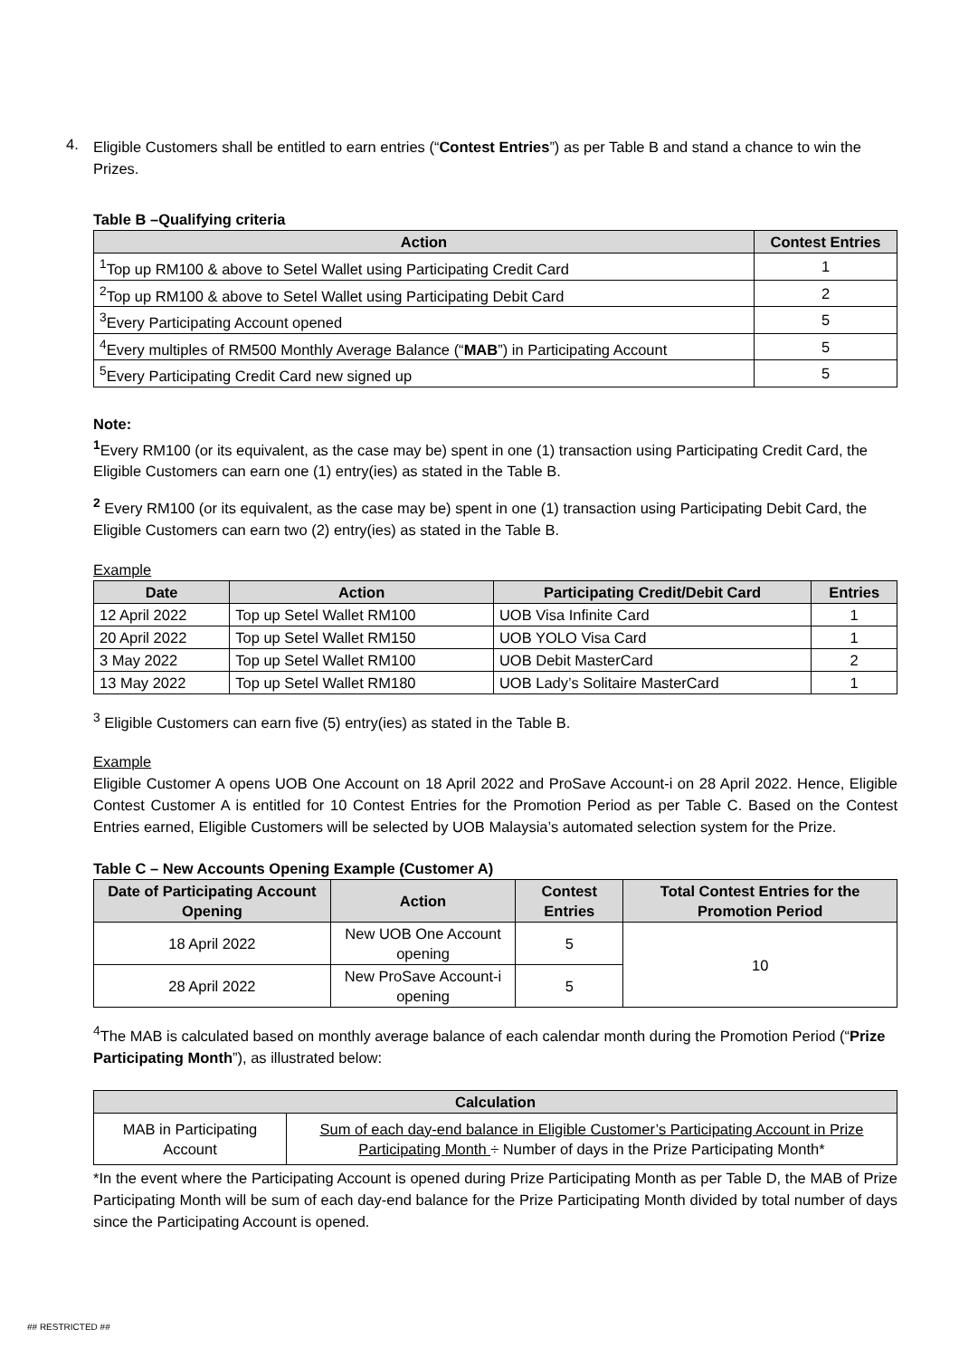4.
Eligible Customers shall be entitled to earn entries (“Contest Entries”) as per Table B and stand a chance to win the Prizes.
Table B –Qualifying criteria
| Action | Contest Entries |
| --- | --- |
| <sup>1</sup> Top up RM100 & above to Setel Wallet using Participating Credit Card | 1 |
| <sup>2</sup> Top up RM100 & above to Setel Wallet using Participating Debit Card | 2 |
| <sup>3</sup> Every Participating Account opened | 5 |
| <sup>4</sup> Every multiples of RM500 Monthly Average Balance (“ MAB ”) in Participating Account | 5 |
| <sup>5</sup> Every Participating Credit Card new signed up | 5 |
Note:
<sup>1</sup> Every RM100 (or its equivalent, as the case may be) spent in one (1) transaction using Participating Credit Card, the Eligible Customers can earn one (1) entry(ies) as stated in the Table B.
<sup>2</sup> Every RM100 (or its equivalent, as the case may be) spent in one (1) transaction using Participating Debit Card, the Eligible Customers can earn two (2) entry(ies) as stated in the Table B.
Example
| Date | Action | Participating Credit/Debit Card | Entries |
| --- | --- | --- | --- |
| 12 April 2022 | Top up Setel Wallet RM100 | UOB Visa Infinite Card | 1 |
| 20 April 2022 | Top up Setel Wallet RM150 | UOB YOLO Visa Card | 1 |
| 3 May 2022 | Top up Setel Wallet RM100 | UOB Debit MasterCard | 2 |
| 13 May 2022 | Top up Setel Wallet RM180 | UOB Lady’s Solitaire MasterCard | 1 |
<sup>3</sup> Eligible Customers can earn five (5) entry(ies) as stated in the Table B.
Example
Eligible Customer A opens UOB One Account on 18 April 2022 and ProSave Account-i on 28 April 2022. Hence, Eligible Contest Customer A is entitled for 10 Contest Entries for the Promotion Period as per Table C. Based on the Contest Entries earned, Eligible Customers will be selected by UOB Malaysia’s automated selection system for the Prize.
Table C – New Accounts Opening Example (Customer A)
| Date of Participating Account Opening | Action | Contest Entries | Total Contest Entries for the Promotion Period |
| --- | --- | --- | --- |
| 18 April 2022 | New UOB One Account opening | 5 | 10 |
| 28 April 2022 | New ProSave Account-i opening | 5 | |
<sup>4</sup> The MAB is calculated based on monthly average balance of each calendar month during the Promotion Period (“Prize Participating Month”), as illustrated below:
| Calculation | |
| --- | --- |
| MAB in Participating Account | Sum of each day-end balance in Eligible Customer’s Participating Account in Prize Participating Month ÷ Number of days in the Prize Participating Month* |
*In the event where the Participating Account is opened during Prize Participating Month as per Table D, the MAB of Prize Participating Month will be sum of each day-end balance for the Prize Participating Month divided by total number of days since the Participating Account is opened.
## RESTRICTED ##